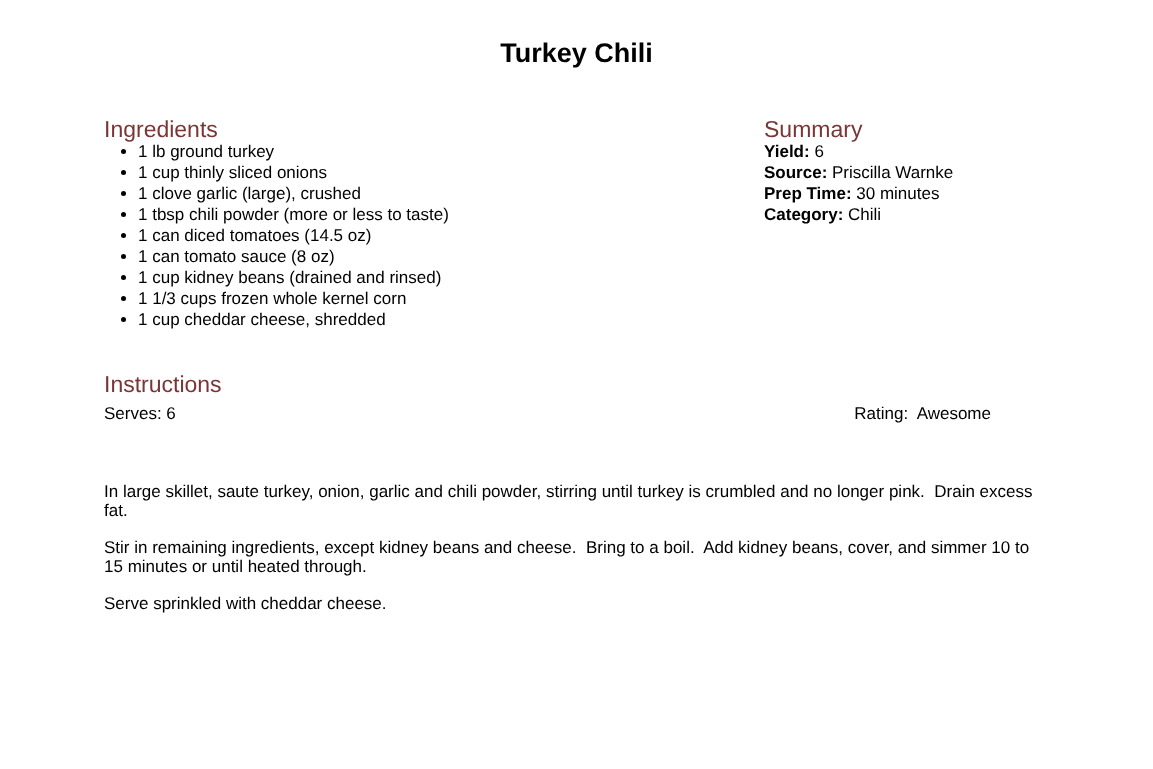Turkey Chili
Ingredients
1 lb ground turkey
1 cup thinly sliced onions
1 clove garlic (large), crushed
1 tbsp chili powder (more or less to taste)
1 can diced tomatoes (14.5 oz)
1 can tomato sauce (8 oz)
1 cup kidney beans (drained and rinsed)
1 1/3 cups frozen whole kernel corn
1 cup cheddar cheese, shredded
Summary
Yield: 6
Source: Priscilla Warnke
Prep Time: 30 minutes
Category: Chili
Instructions
Serves: 6 Rating: Awesome
In large skillet, saute turkey, onion, garlic and chili powder, stirring until turkey is crumbled and no longer pink. Drain excess fat.
Stir in remaining ingredients, except kidney beans and cheese. Bring to a boil. Add kidney beans, cover, and simmer 10 to 15 minutes or until heated through.
Serve sprinkled with cheddar cheese.